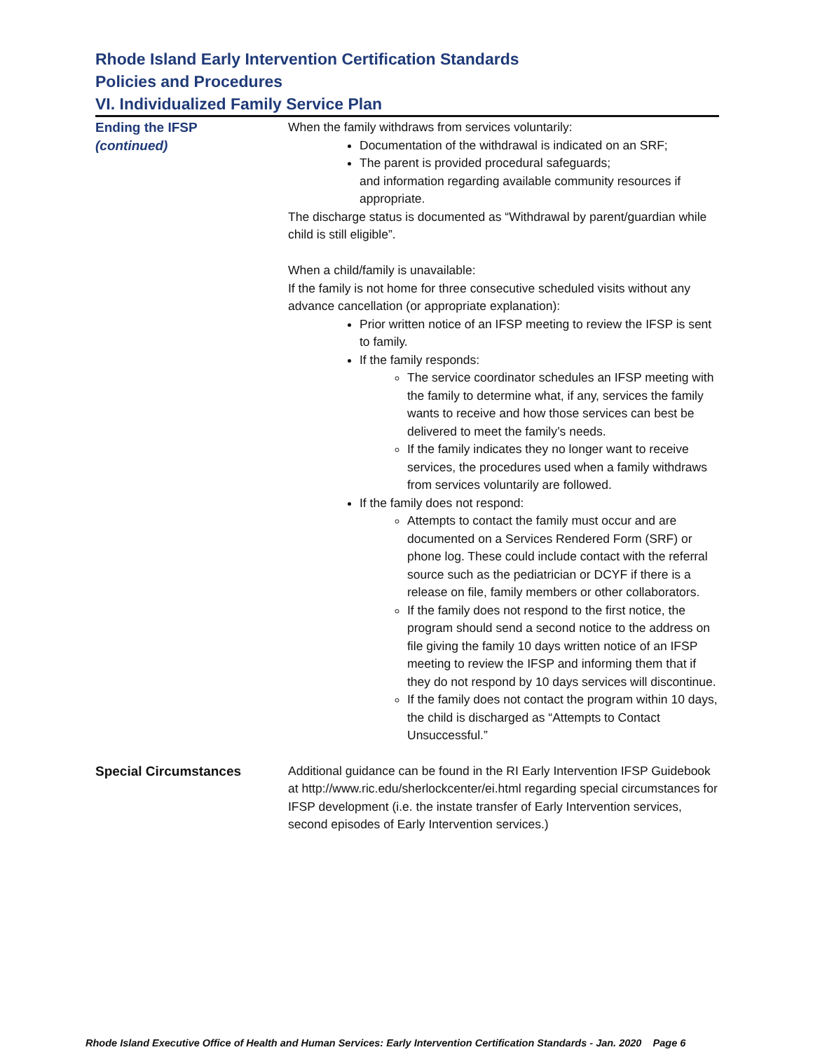Rhode Island Early Intervention Certification Standards
Policies and Procedures
VI. Individualized Family Service Plan
Ending the IFSP
(continued)
When the family withdraws from services voluntarily:
Documentation of the withdrawal is indicated on an SRF;
The parent is provided procedural safeguards;
and information regarding available community resources if appropriate.
The discharge status is documented as “Withdrawal by parent/guardian while child is still eligible”.
When a child/family is unavailable:
If the family is not home for three consecutive scheduled visits without any advance cancellation (or appropriate explanation):
Prior written notice of an IFSP meeting to review the IFSP is sent to family.
If the family responds:
The service coordinator schedules an IFSP meeting with the family to determine what, if any, services the family wants to receive and how those services can best be delivered to meet the family’s needs.
If the family indicates they no longer want to receive services, the procedures used when a family withdraws from services voluntarily are followed.
If the family does not respond:
Attempts to contact the family must occur and are documented on a Services Rendered Form (SRF) or phone log. These could include contact with the referral source such as the pediatrician or DCYF if there is a release on file, family members or other collaborators.
If the family does not respond to the first notice, the program should send a second notice to the address on file giving the family 10 days written notice of an IFSP meeting to review the IFSP and informing them that if they do not respond by 10 days services will discontinue.
If the family does not contact the program within 10 days, the child is discharged as “Attempts to Contact Unsuccessful.”
Special Circumstances Additional guidance can be found in the RI Early Intervention IFSP Guidebook at http://www.ric.edu/sherlockcenter/ei.html regarding special circumstances for IFSP development (i.e. the instate transfer of Early Intervention services, second episodes of Early Intervention services.)
Rhode Island Executive Office of Health and Human Services: Early Intervention Certification Standards - Jan. 2020 Page 6